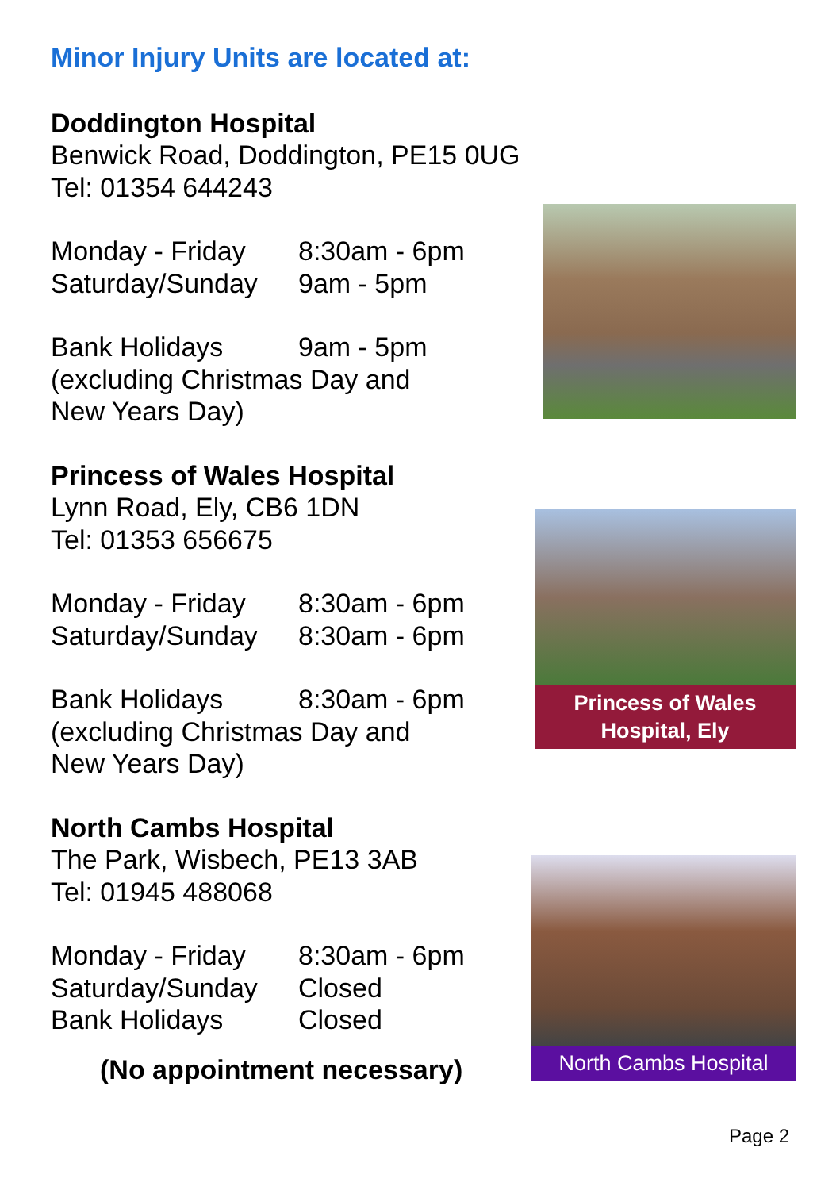Minor Injury Units are located at:
Doddington Hospital
Benwick Road, Doddington, PE15 0UG
Tel: 01354 644243
Monday - Friday 8:30am - 6pm
Saturday/Sunday 9am - 5pm
Bank Holidays 9am - 5pm
(excluding Christmas Day and
New Years Day)
Princess of Wales Hospital
Lynn Road, Ely, CB6 1DN
Tel: 01353 656675
Monday - Friday 8:30am - 6pm
Saturday/Sunday 8:30am - 6pm
Bank Holidays 8:30am - 6pm
(excluding Christmas Day and
New Years Day)
North Cambs Hospital
The Park, Wisbech, PE13 3AB
Tel: 01945 488068
Monday - Friday 8:30am - 6pm
Saturday/Sunday Closed
Bank Holidays Closed
(No appointment necessary)
Princess of Wales
Hospital, Ely
North Cambs Hospital
Page 2